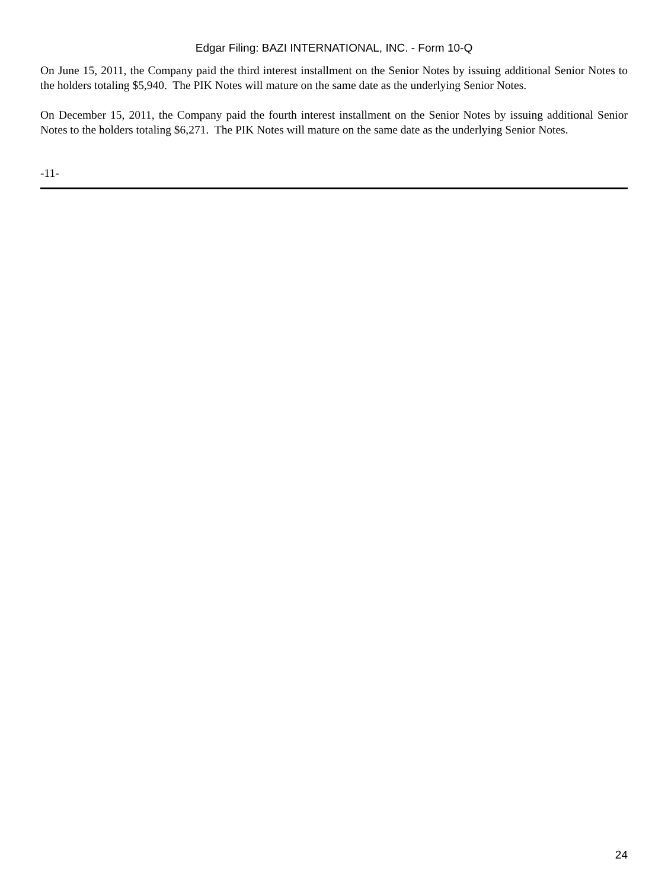Edgar Filing: BAZI INTERNATIONAL, INC. - Form 10-Q
On June 15, 2011, the Company paid the third interest installment on the Senior Notes by issuing additional Senior Notes to the holders totaling $5,940. The PIK Notes will mature on the same date as the underlying Senior Notes.
On December 15, 2011, the Company paid the fourth interest installment on the Senior Notes by issuing additional Senior Notes to the holders totaling $6,271. The PIK Notes will mature on the same date as the underlying Senior Notes.
-11-
24